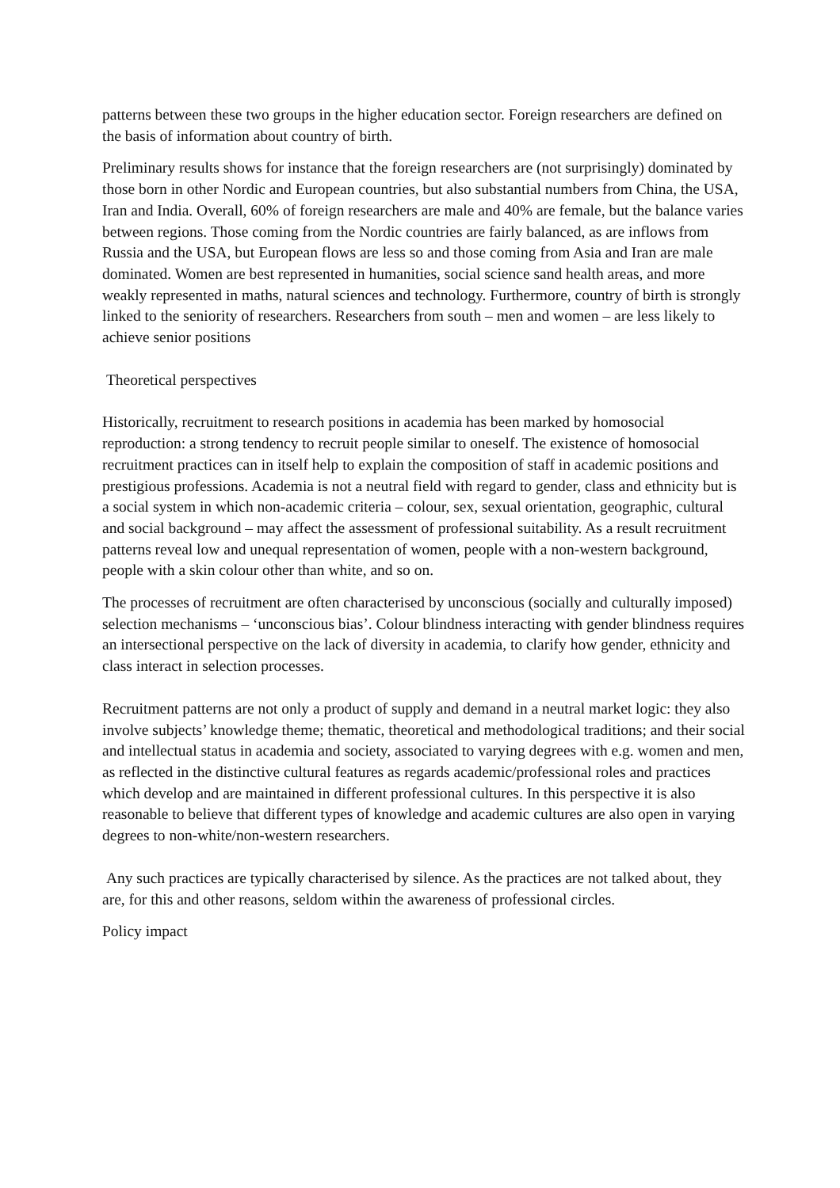patterns between these two groups in the higher education sector. Foreign researchers are defined on the basis of information about country of birth.
Preliminary results shows for instance that the foreign researchers are (not surprisingly) dominated by those born in other Nordic and European countries, but also substantial numbers from China, the USA, Iran and India. Overall, 60% of foreign researchers are male and 40% are female, but the balance varies between regions. Those coming from the Nordic countries are fairly balanced, as are inflows from Russia and the USA, but European flows are less so and those coming from Asia and Iran are male dominated. Women are best represented in humanities, social science sand health areas, and more weakly represented in maths, natural sciences and technology. Furthermore, country of birth is strongly linked to the seniority of researchers. Researchers from south – men and women – are less likely to achieve senior positions
Theoretical perspectives
Historically, recruitment to research positions in academia has been marked by homosocial reproduction: a strong tendency to recruit people similar to oneself. The existence of homosocial recruitment practices can in itself help to explain the composition of staff in academic positions and prestigious professions. Academia is not a neutral field with regard to gender, class and ethnicity but is a social system in which non-academic criteria – colour, sex, sexual orientation, geographic, cultural and social background – may affect the assessment of professional suitability. As a result recruitment patterns reveal low and unequal representation of women, people with a non-western background, people with a skin colour other than white, and so on.
The processes of recruitment are often characterised by unconscious (socially and culturally imposed) selection mechanisms – ‘unconscious bias’. Colour blindness interacting with gender blindness requires an intersectional perspective on the lack of diversity in academia, to clarify how gender, ethnicity and class interact in selection processes.
Recruitment patterns are not only a product of supply and demand in a neutral market logic: they also involve subjects’ knowledge theme; thematic, theoretical and methodological traditions; and their social and intellectual status in academia and society, associated to varying degrees with e.g. women and men, as reflected in the distinctive cultural features as regards academic/professional roles and practices which develop and are maintained in different professional cultures. In this perspective it is also reasonable to believe that different types of knowledge and academic cultures are also open in varying degrees to non-white/non-western researchers.
Any such practices are typically characterised by silence. As the practices are not talked about, they are, for this and other reasons, seldom within the awareness of professional circles.
Policy impact